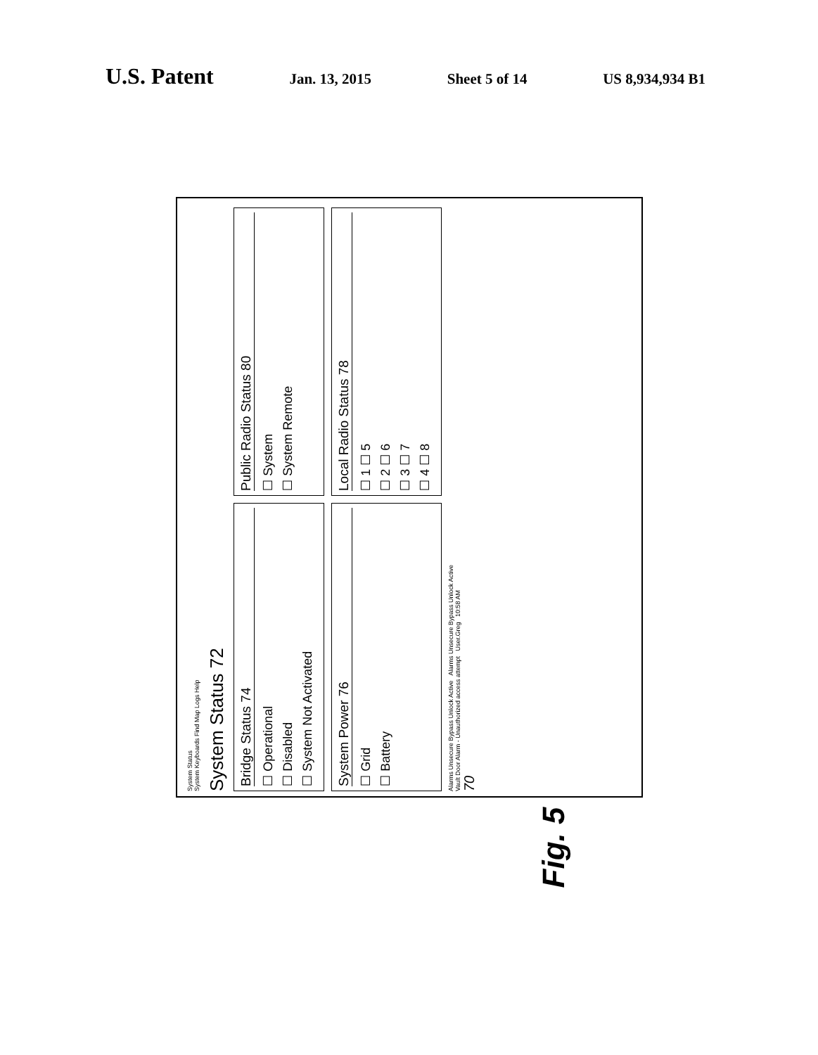U.S. Patent
Jan. 13, 2015 Sheet 5 of 14 US 8,934,934 B1
System Status
System Keyboards Find Map Logs Help
System Status 72
Bridge Status 74
☐ Operational
☐ Disabled
☐ System Not Activated
Public Radio Status 80
☐ System
☐ System Remote
System Power 76
☐ Grid
☐ Battery
Local Radio Status 78
☐ 1 ☐ 5
☐ 2 ☐ 6
☐ 3 ☐ 7
☐ 4 ☐ 8
Alarms Unsecure Bypass Unlock Active Alarms Unsecure Bypass Unlock Active
Vault Door Alarm - Unauthorized access attempt User.Greg 10:58 AM
70
Fig. 5